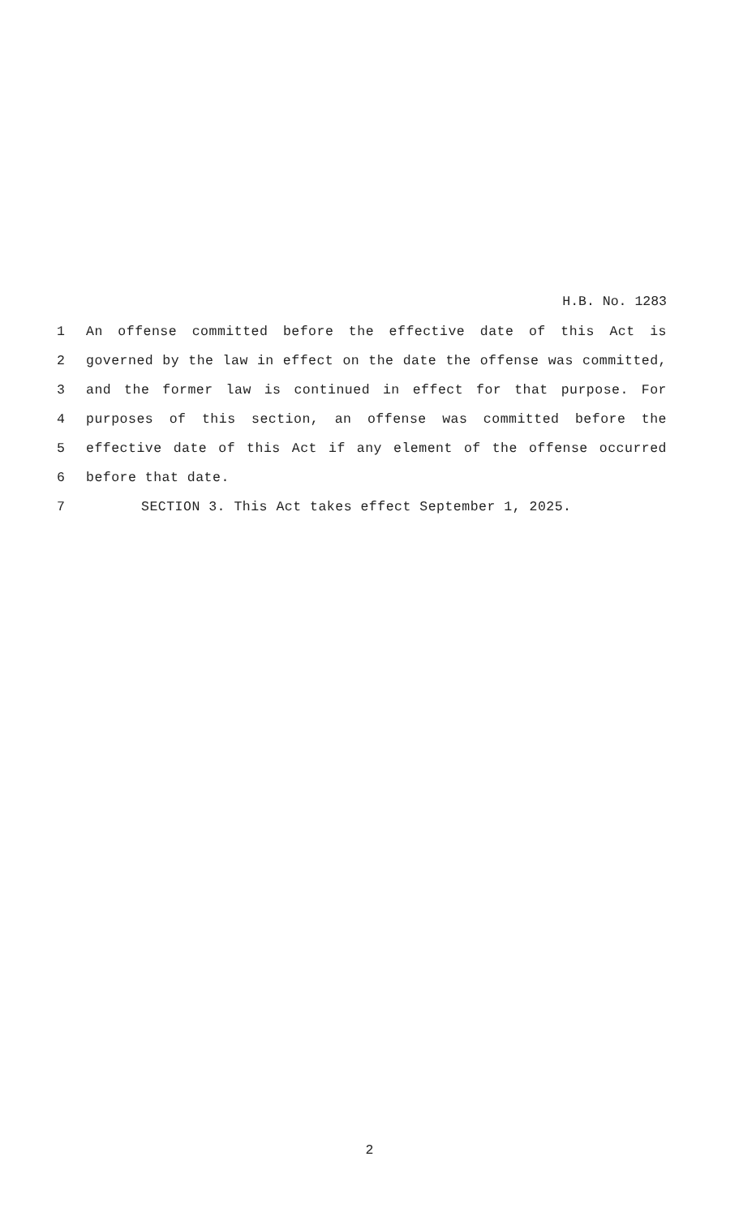H.B. No. 1283
1 An offense committed before the effective date of this Act is
2 governed by the law in effect on the date the offense was committed,
3 and the former law is continued in effect for that purpose. For
4 purposes of this section, an offense was committed before the
5 effective date of this Act if any element of the offense occurred
6 before that date.
7 SECTION 3. This Act takes effect September 1, 2025.
2